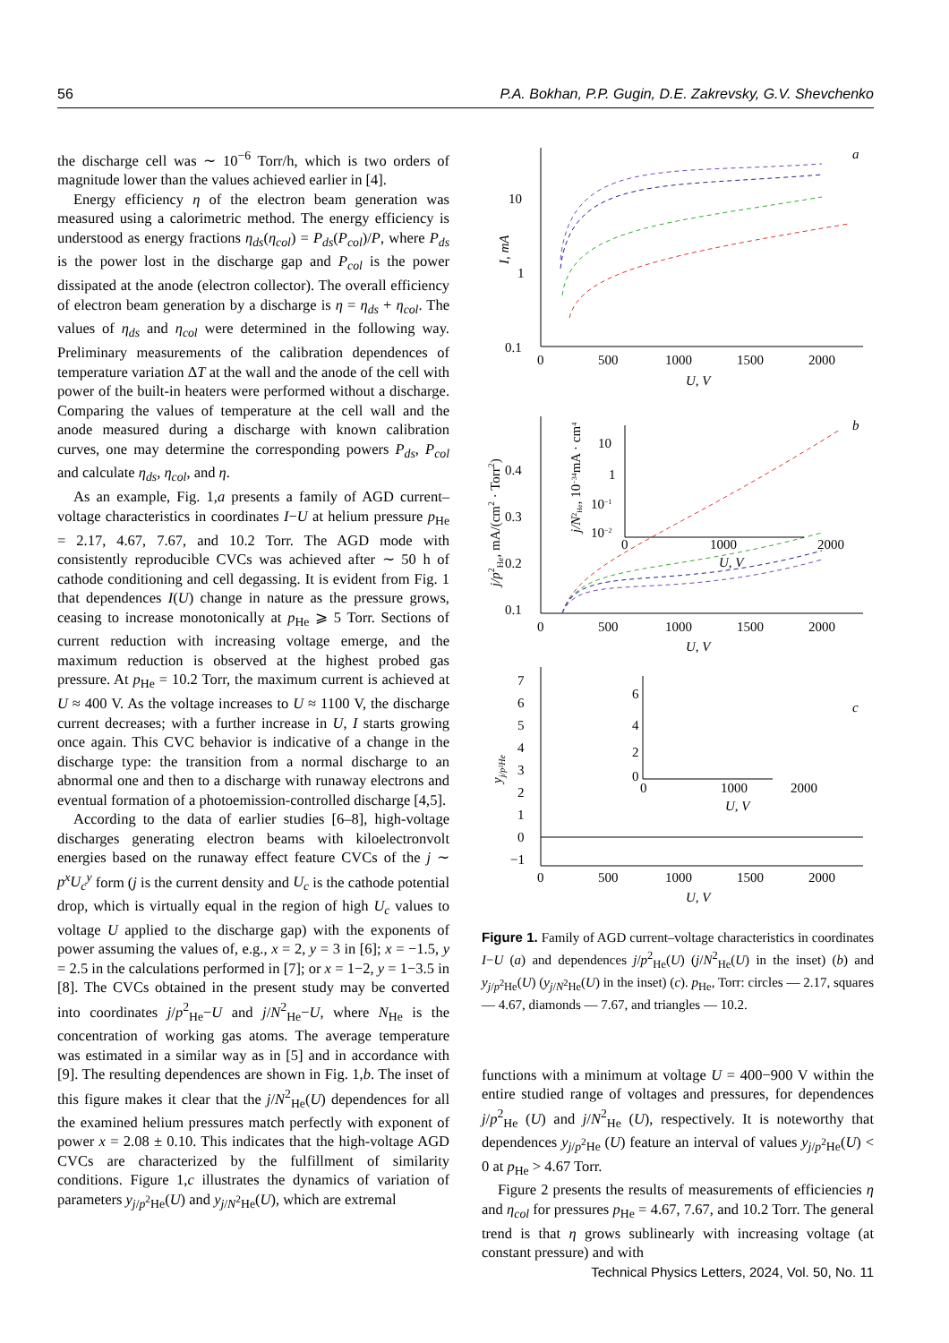56 P.A. Bokhan, P.P. Gugin, D.E. Zakrevsky, G.V. Shevchenko
the discharge cell was ∼ 10<sup>−6</sup> Torr/h, which is two orders of magnitude lower than the values achieved earlier in [4].
Energy efficiency η of the electron beam generation was measured using a calorimetric method. The energy efficiency is understood as energy fractions η<sub>ds</sub>(η<sub>col</sub>) = P<sub>ds</sub>(P<sub>col</sub>)/P, where P<sub>ds</sub> is the power lost in the discharge gap and P<sub>col</sub> is the power dissipated at the anode (electron collector). The overall efficiency of electron beam generation by a discharge is η = η<sub>ds</sub> + η<sub>col</sub>. The values of η<sub>ds</sub> and η<sub>col</sub> were determined in the following way. Preliminary measurements of the calibration dependences of temperature variation ΔT at the wall and the anode of the cell with power of the built-in heaters were performed without a discharge. Comparing the values of temperature at the cell wall and the anode measured during a discharge with known calibration curves, one may determine the corresponding powers P<sub>ds</sub>, P<sub>col</sub> and calculate η<sub>ds</sub>, η<sub>col</sub>, and η.
As an example, Fig. 1,a presents a family of AGD current–voltage characteristics in coordinates I−U at helium pressure p<sub>He</sub> = 2.17, 4.67, 7.67, and 10.2 Torr. The AGD mode with consistently reproducible CVCs was achieved after ∼ 50 h of cathode conditioning and cell degassing. It is evident from Fig. 1 that dependences I(U) change in nature as the pressure grows, ceasing to increase monotonically at p<sub>He</sub> ⩾ 5 Torr. Sections of current reduction with increasing voltage emerge, and the maximum reduction is observed at the highest probed gas pressure. At p<sub>He</sub> = 10.2 Torr, the maximum current is achieved at U ≈ 400 V. As the voltage increases to U ≈ 1100 V, the discharge current decreases; with a further increase in U, I starts growing once again. This CVC behavior is indicative of a change in the discharge type: the transition from a normal discharge to an abnormal one and then to a discharge with runaway electrons and eventual formation of a photoemission-controlled discharge [4,5].
According to the data of earlier studies [6–8], high-voltage discharges generating electron beams with kiloelectronvolt energies based on the runaway effect feature CVCs of the j ∼ p<sup>x</sup>U<sub>c</sub><sup>y</sup> form (j is the current density and U<sub>c</sub> is the cathode potential drop, which is virtually equal in the region of high U<sub>c</sub> values to voltage U applied to the discharge gap) with the exponents of power assuming the values of, e.g., x = 2, y = 3 in [6]; x = −1.5, y = 2.5 in the calculations performed in [7]; or x = 1−2, y = 1−3.5 in [8]. The CVCs obtained in the present study may be converted into coordinates j/p<sup>2</sup><sub>He</sub>−U and j/N<sup>2</sup><sub>He</sub>−U, where N<sub>He</sub> is the concentration of working gas atoms. The average temperature was estimated in a similar way as in [5] and in accordance with [9]. The resulting dependences are shown in Fig. 1,b. The inset of this figure makes it clear that the j/N<sup>2</sup><sub>He</sub>(U) dependences for all the examined helium pressures match perfectly with exponent of power x = 2.08 ± 0.10. This indicates that the high-voltage AGD CVCs are characterized by the fulfillment of similarity conditions. Figure 1,c illustrates the dynamics of variation of parameters y<sub>j/p<sup>2</sup>He</sub>(U) and y<sub>j/N<sup>2</sup>He</sub>(U), which are extremal
a
10
1
0.1
0
500
1000
1500
2000
U, V
I, mA
b
0.4
0.3
0.2
0.1
0
500
1000
1500
2000
U, V
j/p2He, mA/(cm2 · Torr2)
10
1
10−1
10−2
0
1000
2000
U, V
j/N2He, 10−34mA · cm4
c
7
6
5
4
3
2
1
0
−1
0
500
1000
1500
2000
U, V
yj/p²He
6
4
2
0
0
1000
2000
U, V
Figure 1. Family of AGD current–voltage characteristics in coordinates I−U (a) and dependences j/p<sup>2</sup><sub>He</sub>(U) (j/N<sup>2</sup><sub>He</sub>(U) in the inset) (b) and y<sub>j/p<sup>2</sup>He</sub>(U) (y<sub>j/N<sup>2</sup>He</sub>(U) in the inset) (c). p<sub>He</sub>, Torr: circles — 2.17, squares — 4.67, diamonds — 7.67, and triangles — 10.2.
functions with a minimum at voltage U = 400−900 V within the entire studied range of voltages and pressures, for dependences j/p<sup>2</sup><sub>He</sub> (U) and j/N<sup>2</sup><sub>He</sub> (U), respectively. It is noteworthy that dependences y<sub>j/p<sup>2</sup>He</sub> (U) feature an interval of values y<sub>j/p<sup>2</sup>He</sub>(U) < 0 at p<sub>He</sub> > 4.67 Torr.
Figure 2 presents the results of measurements of efficiencies η and η<sub>col</sub> for pressures p<sub>He</sub> = 4.67, 7.67, and 10.2 Torr. The general trend is that η grows sublinearly with increasing voltage (at constant pressure) and with
Technical Physics Letters, 2024, Vol. 50, No. 11